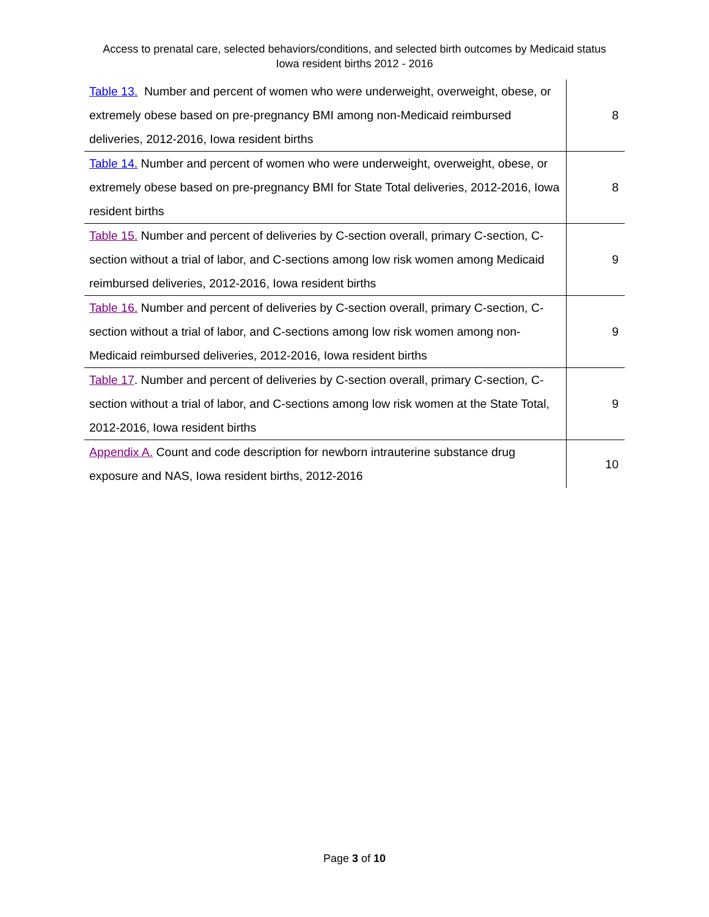Access to prenatal care, selected behaviors/conditions, and selected birth outcomes by Medicaid status
Iowa resident births 2012 - 2016
| Table 13. Number and percent of women who were underweight, overweight, obese, or extremely obese based on pre-pregnancy BMI among non-Medicaid reimbursed deliveries, 2012-2016, Iowa resident births | 8 |
| Table 14. Number and percent of women who were underweight, overweight, obese, or extremely obese based on pre-pregnancy BMI for State Total deliveries, 2012-2016, Iowa resident births | 8 |
| Table 15. Number and percent of deliveries by C-section overall, primary C-section, C-section without a trial of labor, and C-sections among low risk women among Medicaid reimbursed deliveries, 2012-2016, Iowa resident births | 9 |
| Table 16. Number and percent of deliveries by C-section overall, primary C-section, C-section without a trial of labor, and C-sections among low risk women among non-Medicaid reimbursed deliveries, 2012-2016, Iowa resident births | 9 |
| Table 17 . Number and percent of deliveries by C-section overall, primary C-section, C-section without a trial of labor, and C-sections among low risk women at the State Total, 2012-2016, Iowa resident births | 9 |
| Appendix A. Count and code description for newborn intrauterine substance drug exposure and NAS, Iowa resident births, 2012-2016 | 10 |
Page 3 of 10